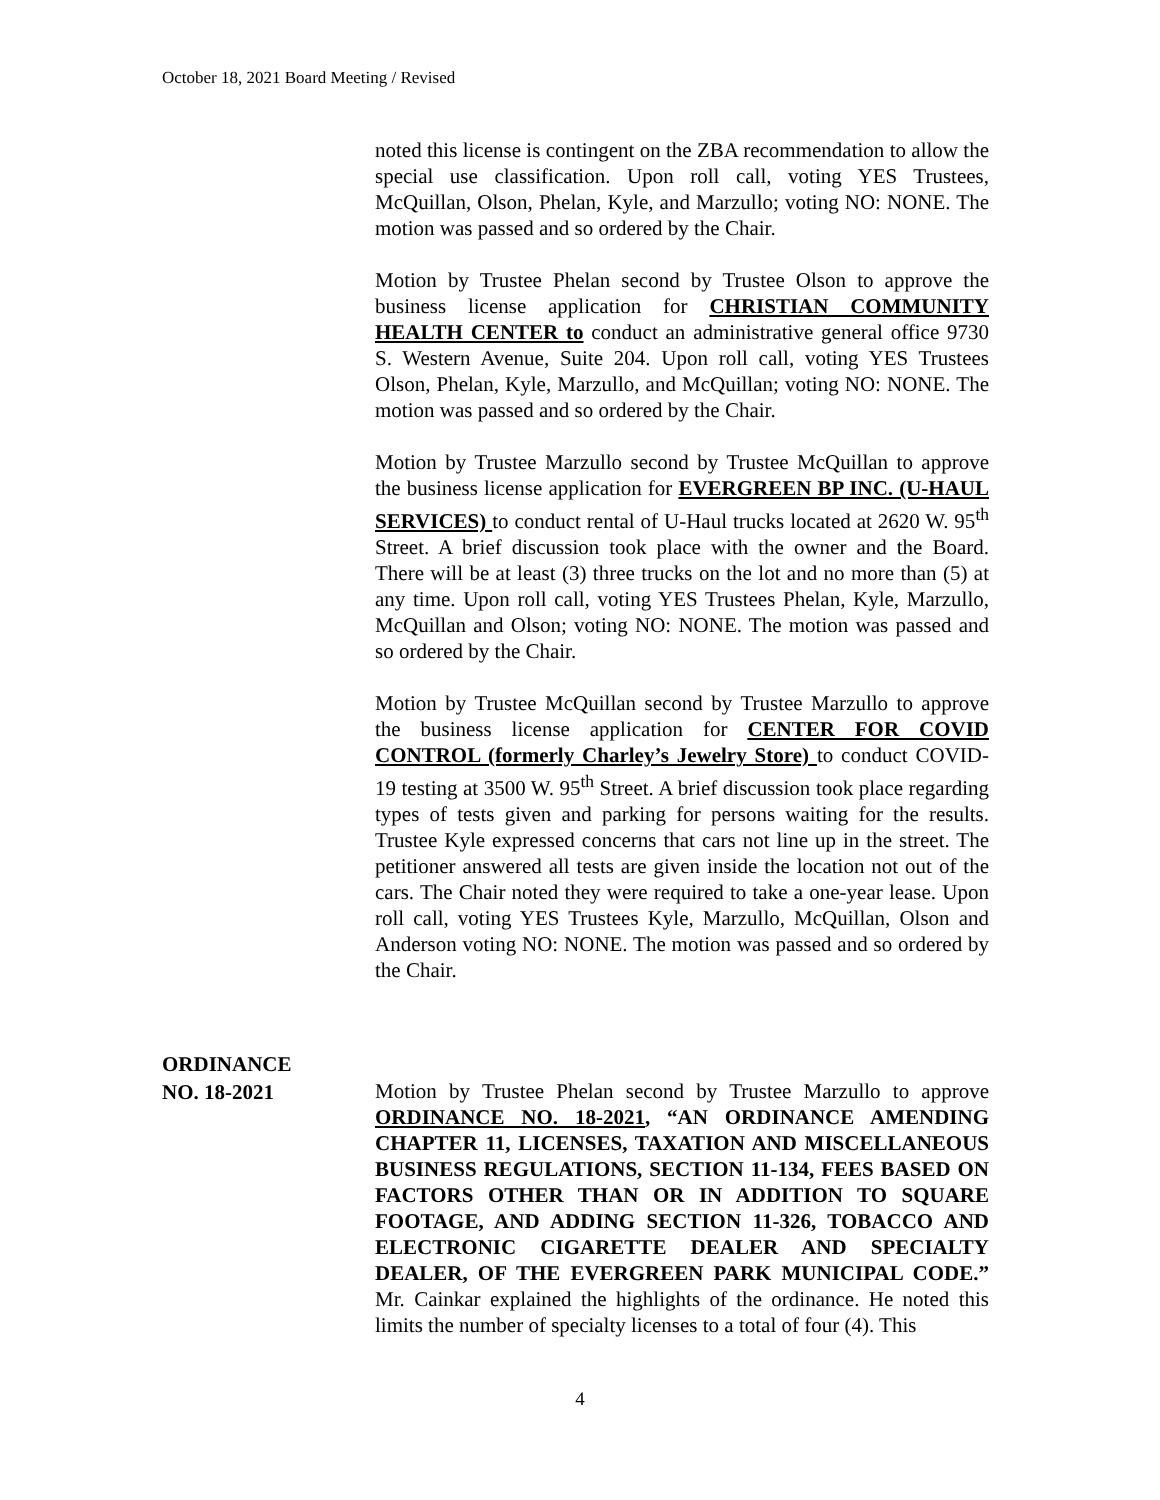October 18, 2021 Board Meeting / Revised
noted this license is contingent on the ZBA recommendation to allow the special use classification. Upon roll call, voting YES Trustees, McQuillan, Olson, Phelan, Kyle, and Marzullo; voting NO: NONE. The motion was passed and so ordered by the Chair.
Motion by Trustee Phelan second by Trustee Olson to approve the business license application for CHRISTIAN COMMUNITY HEALTH CENTER to conduct an administrative general office 9730 S. Western Avenue, Suite 204. Upon roll call, voting YES Trustees Olson, Phelan, Kyle, Marzullo, and McQuillan; voting NO: NONE. The motion was passed and so ordered by the Chair.
Motion by Trustee Marzullo second by Trustee McQuillan to approve the business license application for EVERGREEN BP INC. (U-HAUL SERVICES) to conduct rental of U-Haul trucks located at 2620 W. 95<sup>th</sup> Street. A brief discussion took place with the owner and the Board. There will be at least (3) three trucks on the lot and no more than (5) at any time. Upon roll call, voting YES Trustees Phelan, Kyle, Marzullo, McQuillan and Olson; voting NO: NONE. The motion was passed and so ordered by the Chair.
Motion by Trustee McQuillan second by Trustee Marzullo to approve the business license application for CENTER FOR COVID CONTROL (formerly Charley’s Jewelry Store) to conduct COVID-19 testing at 3500 W. 95<sup>th</sup> Street. A brief discussion took place regarding types of tests given and parking for persons waiting for the results. Trustee Kyle expressed concerns that cars not line up in the street. The petitioner answered all tests are given inside the location not out of the cars. The Chair noted they were required to take a one-year lease. Upon roll call, voting YES Trustees Kyle, Marzullo, McQuillan, Olson and Anderson voting NO: NONE. The motion was passed and so ordered by the Chair.
ORDINANCE
NO. 18-2021
Motion by Trustee Phelan second by Trustee Marzullo to approve ORDINANCE NO. 18-2021, “AN ORDINANCE AMENDING CHAPTER 11, LICENSES, TAXATION AND MISCELLANEOUS BUSINESS REGULATIONS, SECTION 11-134, FEES BASED ON FACTORS OTHER THAN OR IN ADDITION TO SQUARE FOOTAGE, AND ADDING SECTION 11-326, TOBACCO AND ELECTRONIC CIGARETTE DEALER AND SPECIALTY DEALER, OF THE EVERGREEN PARK MUNICIPAL CODE.” Mr. Cainkar explained the highlights of the ordinance. He noted this limits the number of specialty licenses to a total of four (4). This
4